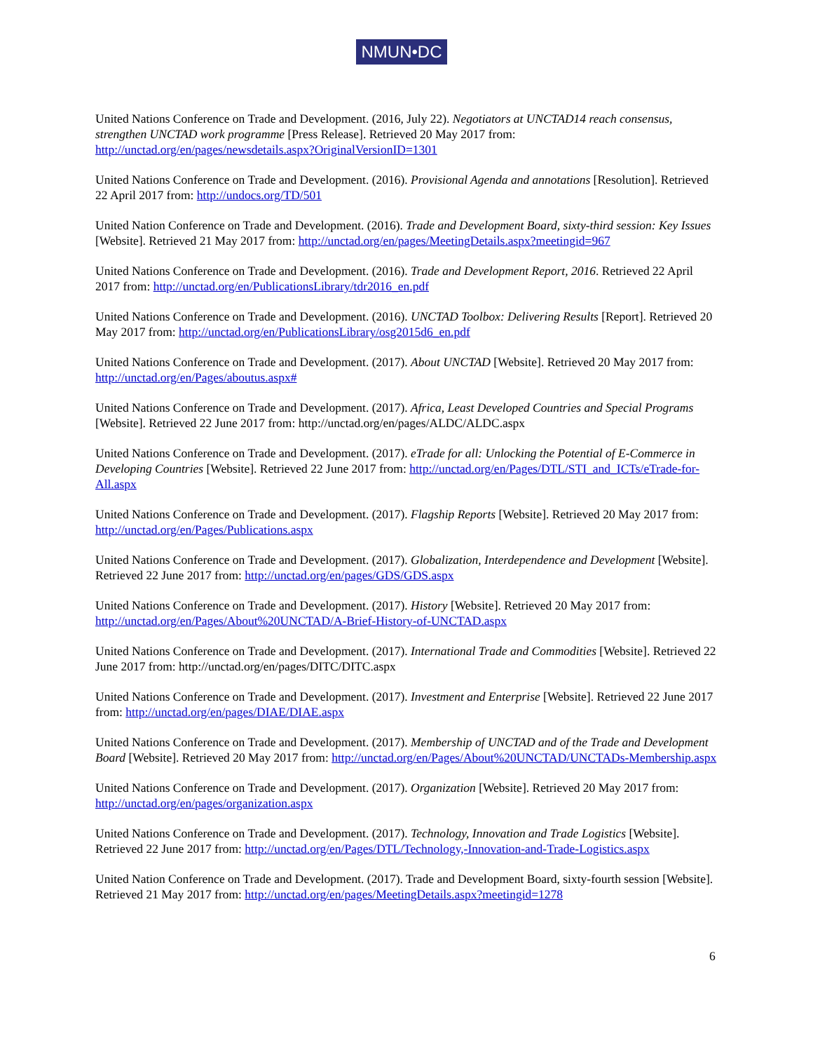NMUN•DC
United Nations Conference on Trade and Development. (2016, July 22). Negotiators at UNCTAD14 reach consensus, strengthen UNCTAD work programme [Press Release]. Retrieved 20 May 2017 from: http://unctad.org/en/pages/newsdetails.aspx?OriginalVersionID=1301
United Nations Conference on Trade and Development. (2016). Provisional Agenda and annotations [Resolution]. Retrieved 22 April 2017 from: http://undocs.org/TD/501
United Nation Conference on Trade and Development. (2016). Trade and Development Board, sixty-third session: Key Issues [Website]. Retrieved 21 May 2017 from: http://unctad.org/en/pages/MeetingDetails.aspx?meetingid=967
United Nations Conference on Trade and Development. (2016). Trade and Development Report, 2016. Retrieved 22 April 2017 from: http://unctad.org/en/PublicationsLibrary/tdr2016_en.pdf
United Nations Conference on Trade and Development. (2016). UNCTAD Toolbox: Delivering Results [Report]. Retrieved 20 May 2017 from: http://unctad.org/en/PublicationsLibrary/osg2015d6_en.pdf
United Nations Conference on Trade and Development. (2017). About UNCTAD [Website]. Retrieved 20 May 2017 from: http://unctad.org/en/Pages/aboutus.aspx#
United Nations Conference on Trade and Development. (2017). Africa, Least Developed Countries and Special Programs [Website]. Retrieved 22 June 2017 from: http://unctad.org/en/pages/ALDC/ALDC.aspx
United Nations Conference on Trade and Development. (2017). eTrade for all: Unlocking the Potential of E-Commerce in Developing Countries [Website]. Retrieved 22 June 2017 from: http://unctad.org/en/Pages/DTL/STI_and_ICTs/eTrade-for-All.aspx
United Nations Conference on Trade and Development. (2017). Flagship Reports [Website]. Retrieved 20 May 2017 from: http://unctad.org/en/Pages/Publications.aspx
United Nations Conference on Trade and Development. (2017). Globalization, Interdependence and Development [Website]. Retrieved 22 June 2017 from: http://unctad.org/en/pages/GDS/GDS.aspx
United Nations Conference on Trade and Development. (2017). History [Website]. Retrieved 20 May 2017 from: http://unctad.org/en/Pages/About%20UNCTAD/A-Brief-History-of-UNCTAD.aspx
United Nations Conference on Trade and Development. (2017). International Trade and Commodities [Website]. Retrieved 22 June 2017 from: http://unctad.org/en/pages/DITC/DITC.aspx
United Nations Conference on Trade and Development. (2017). Investment and Enterprise [Website]. Retrieved 22 June 2017 from: http://unctad.org/en/pages/DIAE/DIAE.aspx
United Nations Conference on Trade and Development. (2017). Membership of UNCTAD and of the Trade and Development Board [Website]. Retrieved 20 May 2017 from: http://unctad.org/en/Pages/About%20UNCTAD/UNCTADs-Membership.aspx
United Nations Conference on Trade and Development. (2017). Organization [Website]. Retrieved 20 May 2017 from: http://unctad.org/en/pages/organization.aspx
United Nations Conference on Trade and Development. (2017). Technology, Innovation and Trade Logistics [Website]. Retrieved 22 June 2017 from: http://unctad.org/en/Pages/DTL/Technology,-Innovation-and-Trade-Logistics.aspx
United Nation Conference on Trade and Development. (2017). Trade and Development Board, sixty-fourth session [Website]. Retrieved 21 May 2017 from: http://unctad.org/en/pages/MeetingDetails.aspx?meetingid=1278
6